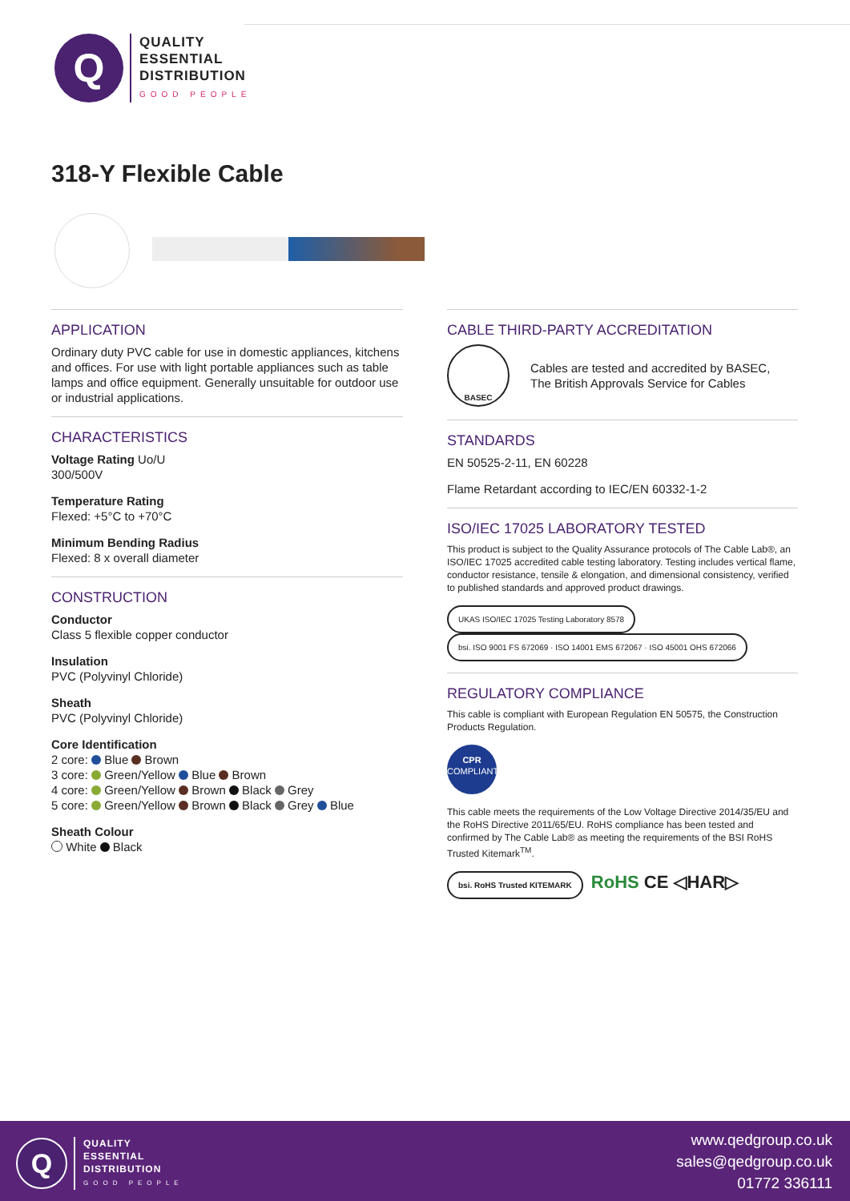Q
QUALITY
ESSENTIAL
DISTRIBUTION
GOOD PEOPLE
318-Y Flexible Cable
APPLICATION
Ordinary duty PVC cable for use in domestic appliances, kitchens and offices. For use with light portable appliances such as table lamps and office equipment. Generally unsuitable for outdoor use or industrial applications.
CHARACTERISTICS
Voltage Rating Uo/U
300/500V
Temperature Rating
Flexed: +5°C to +70°C
Minimum Bending Radius
Flexed: 8 x overall diameter
CONSTRUCTION
Conductor
Class 5 flexible copper conductor
Insulation
PVC (Polyvinyl Chloride)
Sheath
PVC (Polyvinyl Chloride)
Core Identification
2 core: Blue Brown
3 core: Green/Yellow Blue Brown
4 core: Green/Yellow Brown Black Grey
5 core: Green/Yellow Brown Black Grey Blue
Sheath Colour
White Black
CABLE THIRD-PARTY ACCREDITATION
BASEC
Cables are tested and accredited by BASEC,
The British Approvals Service for Cables
STANDARDS
EN 50525-2-11, EN 60228
Flame Retardant according to IEC/EN 60332-1-2
ISO/IEC 17025 LABORATORY TESTED
This product is subject to the Quality Assurance protocols of The Cable Lab®, an ISO/IEC 17025 accredited cable testing laboratory. Testing includes vertical flame, conductor resistance, tensile & elongation, and dimensional consistency, verified to published standards and approved product drawings.
UKAS ISO/IEC 17025 Testing Laboratory 8578 bsi. ISO 9001 FS 672069 · ISO 14001 EMS 672067 · ISO 45001 OHS 672066
REGULATORY COMPLIANCE
This cable is compliant with European Regulation EN 50575, the Construction Products Regulation.
CPR
COMPLIANT
This cable meets the requirements of the Low Voltage Directive 2014/35/EU and the RoHS Directive 2011/65/EU. RoHS compliance has been tested and confirmed by The Cable Lab® as meeting the requirements of the BSI RoHS Trusted Kitemark<sup>TM</sup>.
bsi. RoHS Trusted KITEMARK RoHS CE ◁HAR▷
Q
QUALITY
ESSENTIAL
DISTRIBUTION
GOOD PEOPLE
www.qedgroup.co.uk
sales@qedgroup.co.uk
01772 336111